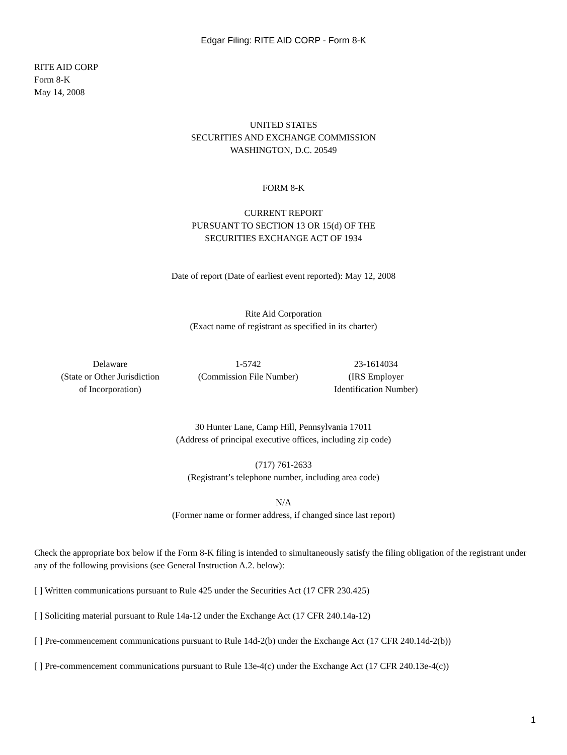Edgar Filing: RITE AID CORP - Form 8-K
RITE AID CORP
Form 8-K
May 14, 2008
UNITED STATES
SECURITIES AND EXCHANGE COMMISSION
WASHINGTON, D.C. 20549
FORM 8-K
CURRENT REPORT
PURSUANT TO SECTION 13 OR 15(d) OF THE
SECURITIES EXCHANGE ACT OF 1934
Date of report (Date of earliest event reported): May 12, 2008
Rite Aid Corporation
(Exact name of registrant as specified in its charter)
| Delaware (State or Other Jurisdiction of Incorporation) | 1-5742 (Commission File Number) | 23-1614034 (IRS Employer Identification Number) |
30 Hunter Lane, Camp Hill, Pennsylvania 17011
(Address of principal executive offices, including zip code)
(717) 761-2633
(Registrant’s telephone number, including area code)
N/A
(Former name or former address, if changed since last report)
Check the appropriate box below if the Form 8-K filing is intended to simultaneously satisfy the filing obligation of the registrant under any of the following provisions (see General Instruction A.2. below):
[ ] Written communications pursuant to Rule 425 under the Securities Act (17 CFR 230.425)
[ ] Soliciting material pursuant to Rule 14a-12 under the Exchange Act (17 CFR 240.14a-12)
[ ] Pre-commencement communications pursuant to Rule 14d-2(b) under the Exchange Act (17 CFR 240.14d-2(b))
[ ] Pre-commencement communications pursuant to Rule 13e-4(c) under the Exchange Act (17 CFR 240.13e-4(c))
1